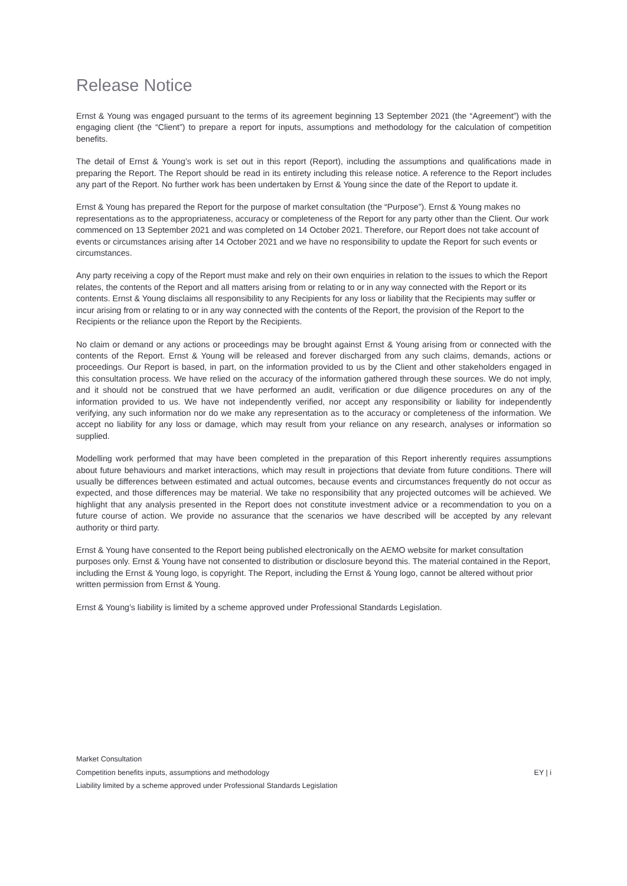Release Notice
Ernst & Young was engaged pursuant to the terms of its agreement beginning 13 September 2021 (the “Agreement”) with the engaging client (the “Client”) to prepare a report for inputs, assumptions and methodology for the calculation of competition benefits.
The detail of Ernst & Young’s work is set out in this report (Report), including the assumptions and qualifications made in preparing the Report. The Report should be read in its entirety including this release notice. A reference to the Report includes any part of the Report. No further work has been undertaken by Ernst & Young since the date of the Report to update it.
Ernst & Young has prepared the Report for the purpose of market consultation (the “Purpose”). Ernst & Young makes no representations as to the appropriateness, accuracy or completeness of the Report for any party other than the Client. Our work commenced on 13 September 2021 and was completed on 14 October 2021. Therefore, our Report does not take account of events or circumstances arising after 14 October 2021 and we have no responsibility to update the Report for such events or circumstances.
Any party receiving a copy of the Report must make and rely on their own enquiries in relation to the issues to which the Report relates, the contents of the Report and all matters arising from or relating to or in any way connected with the Report or its contents. Ernst & Young disclaims all responsibility to any Recipients for any loss or liability that the Recipients may suffer or incur arising from or relating to or in any way connected with the contents of the Report, the provision of the Report to the Recipients or the reliance upon the Report by the Recipients.
No claim or demand or any actions or proceedings may be brought against Ernst & Young arising from or connected with the contents of the Report. Ernst & Young will be released and forever discharged from any such claims, demands, actions or proceedings. Our Report is based, in part, on the information provided to us by the Client and other stakeholders engaged in this consultation process. We have relied on the accuracy of the information gathered through these sources. We do not imply, and it should not be construed that we have performed an audit, verification or due diligence procedures on any of the information provided to us. We have not independently verified, nor accept any responsibility or liability for independently verifying, any such information nor do we make any representation as to the accuracy or completeness of the information. We accept no liability for any loss or damage, which may result from your reliance on any research, analyses or information so supplied.
Modelling work performed that may have been completed in the preparation of this Report inherently requires assumptions about future behaviours and market interactions, which may result in projections that deviate from future conditions. There will usually be differences between estimated and actual outcomes, because events and circumstances frequently do not occur as expected, and those differences may be material. We take no responsibility that any projected outcomes will be achieved. We highlight that any analysis presented in the Report does not constitute investment advice or a recommendation to you on a future course of action. We provide no assurance that the scenarios we have described will be accepted by any relevant authority or third party.
Ernst & Young have consented to the Report being published electronically on the AEMO website for market consultation purposes only. Ernst & Young have not consented to distribution or disclosure beyond this. The material contained in the Report, including the Ernst & Young logo, is copyright. The Report, including the Ernst & Young logo, cannot be altered without prior written permission from Ernst & Young.
Ernst & Young’s liability is limited by a scheme approved under Professional Standards Legislation.
Market Consultation
Competition benefits inputs, assumptions and methodology EY | i
Liability limited by a scheme approved under Professional Standards Legislation